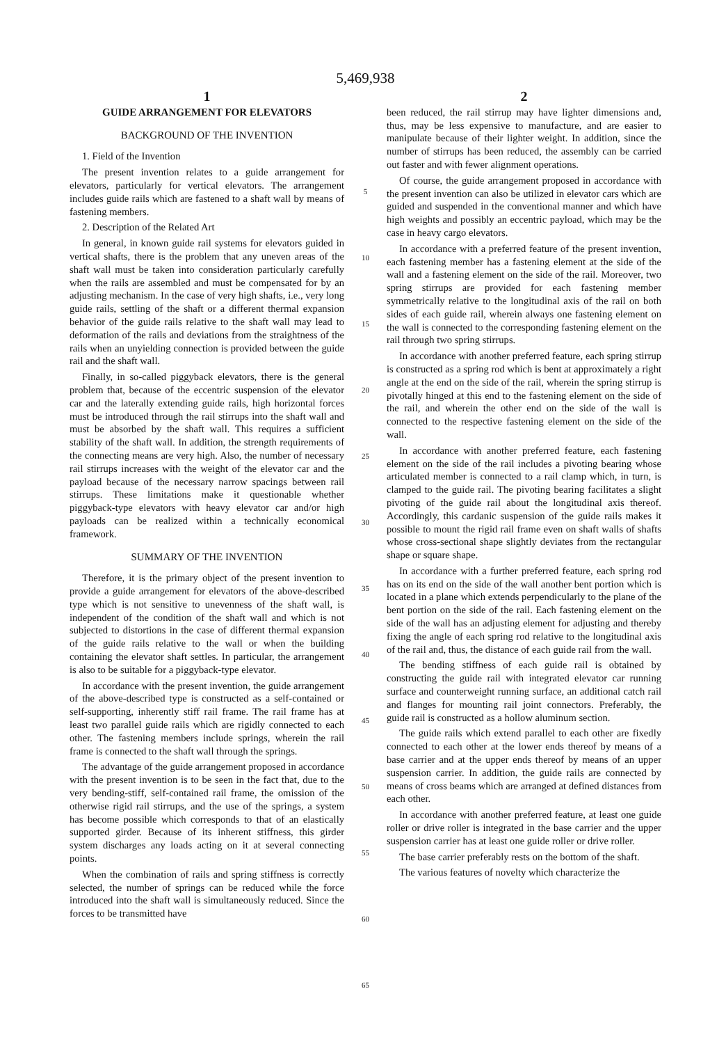5,469,938
1
GUIDE ARRANGEMENT FOR ELEVATORS
BACKGROUND OF THE INVENTION
1. Field of the Invention
The present invention relates to a guide arrangement for elevators, particularly for vertical elevators. The arrangement includes guide rails which are fastened to a shaft wall by means of fastening members.
2. Description of the Related Art
In general, in known guide rail systems for elevators guided in vertical shafts, there is the problem that any uneven areas of the shaft wall must be taken into consideration particularly carefully when the rails are assembled and must be compensated for by an adjusting mechanism. In the case of very high shafts, i.e., very long guide rails, settling of the shaft or a different thermal expansion behavior of the guide rails relative to the shaft wall may lead to deformation of the rails and deviations from the straightness of the rails when an unyielding connection is provided between the guide rail and the shaft wall.
Finally, in so-called piggyback elevators, there is the general problem that, because of the eccentric suspension of the elevator car and the laterally extending guide rails, high horizontal forces must be introduced through the rail stirrups into the shaft wall and must be absorbed by the shaft wall. This requires a sufficient stability of the shaft wall. In addition, the strength requirements of the connecting means are very high. Also, the number of necessary rail stirrups increases with the weight of the elevator car and the payload because of the necessary narrow spacings between rail stirrups. These limitations make it questionable whether piggyback-type elevators with heavy elevator car and/or high payloads can be realized within a technically economical framework.
SUMMARY OF THE INVENTION
Therefore, it is the primary object of the present invention to provide a guide arrangement for elevators of the above-described type which is not sensitive to unevenness of the shaft wall, is independent of the condition of the shaft wall and which is not subjected to distortions in the case of different thermal expansion of the guide rails relative to the wall or when the building containing the elevator shaft settles. In particular, the arrangement is also to be suitable for a piggyback-type elevator.
In accordance with the present invention, the guide arrangement of the above-described type is constructed as a self-contained or self-supporting, inherently stiff rail frame. The rail frame has at least two parallel guide rails which are rigidly connected to each other. The fastening members include springs, wherein the rail frame is connected to the shaft wall through the springs.
The advantage of the guide arrangement proposed in accordance with the present invention is to be seen in the fact that, due to the very bending-stiff, self-contained rail frame, the omission of the otherwise rigid rail stirrups, and the use of the springs, a system has become possible which corresponds to that of an elastically supported girder. Because of its inherent stiffness, this girder system discharges any loads acting on it at several connecting points.
When the combination of rails and spring stiffness is correctly selected, the number of springs can be reduced while the force introduced into the shaft wall is simultaneously reduced. Since the forces to be transmitted have
5
10
15
20
25
30
35
40
45
50
55
60
65
2
been reduced, the rail stirrup may have lighter dimensions and, thus, may be less expensive to manufacture, and are easier to manipulate because of their lighter weight. In addition, since the number of stirrups has been reduced, the assembly can be carried out faster and with fewer alignment operations.
Of course, the guide arrangement proposed in accordance with the present invention can also be utilized in elevator cars which are guided and suspended in the conventional manner and which have high weights and possibly an eccentric payload, which may be the case in heavy cargo elevators.
In accordance with a preferred feature of the present invention, each fastening member has a fastening element at the side of the wall and a fastening element on the side of the rail. Moreover, two spring stirrups are provided for each fastening member symmetrically relative to the longitudinal axis of the rail on both sides of each guide rail, wherein always one fastening element on the wall is connected to the corresponding fastening element on the rail through two spring stirrups.
In accordance with another preferred feature, each spring stirrup is constructed as a spring rod which is bent at approximately a right angle at the end on the side of the rail, wherein the spring stirrup is pivotally hinged at this end to the fastening element on the side of the rail, and wherein the other end on the side of the wall is connected to the respective fastening element on the side of the wall.
In accordance with another preferred feature, each fastening element on the side of the rail includes a pivoting bearing whose articulated member is connected to a rail clamp which, in turn, is clamped to the guide rail. The pivoting bearing facilitates a slight pivoting of the guide rail about the longitudinal axis thereof. Accordingly, this cardanic suspension of the guide rails makes it possible to mount the rigid rail frame even on shaft walls of shafts whose cross-sectional shape slightly deviates from the rectangular shape or square shape.
In accordance with a further preferred feature, each spring rod has on its end on the side of the wall another bent portion which is located in a plane which extends perpendicularly to the plane of the bent portion on the side of the rail. Each fastening element on the side of the wall has an adjusting element for adjusting and thereby fixing the angle of each spring rod relative to the longitudinal axis of the rail and, thus, the distance of each guide rail from the wall.
The bending stiffness of each guide rail is obtained by constructing the guide rail with integrated elevator car running surface and counterweight running surface, an additional catch rail and flanges for mounting rail joint connectors. Preferably, the guide rail is constructed as a hollow aluminum section.
The guide rails which extend parallel to each other are fixedly connected to each other at the lower ends thereof by means of a base carrier and at the upper ends thereof by means of an upper suspension carrier. In addition, the guide rails are connected by means of cross beams which are arranged at defined distances from each other.
In accordance with another preferred feature, at least one guide roller or drive roller is integrated in the base carrier and the upper suspension carrier has at least one guide roller or drive roller.
The base carrier preferably rests on the bottom of the shaft.
The various features of novelty which characterize the